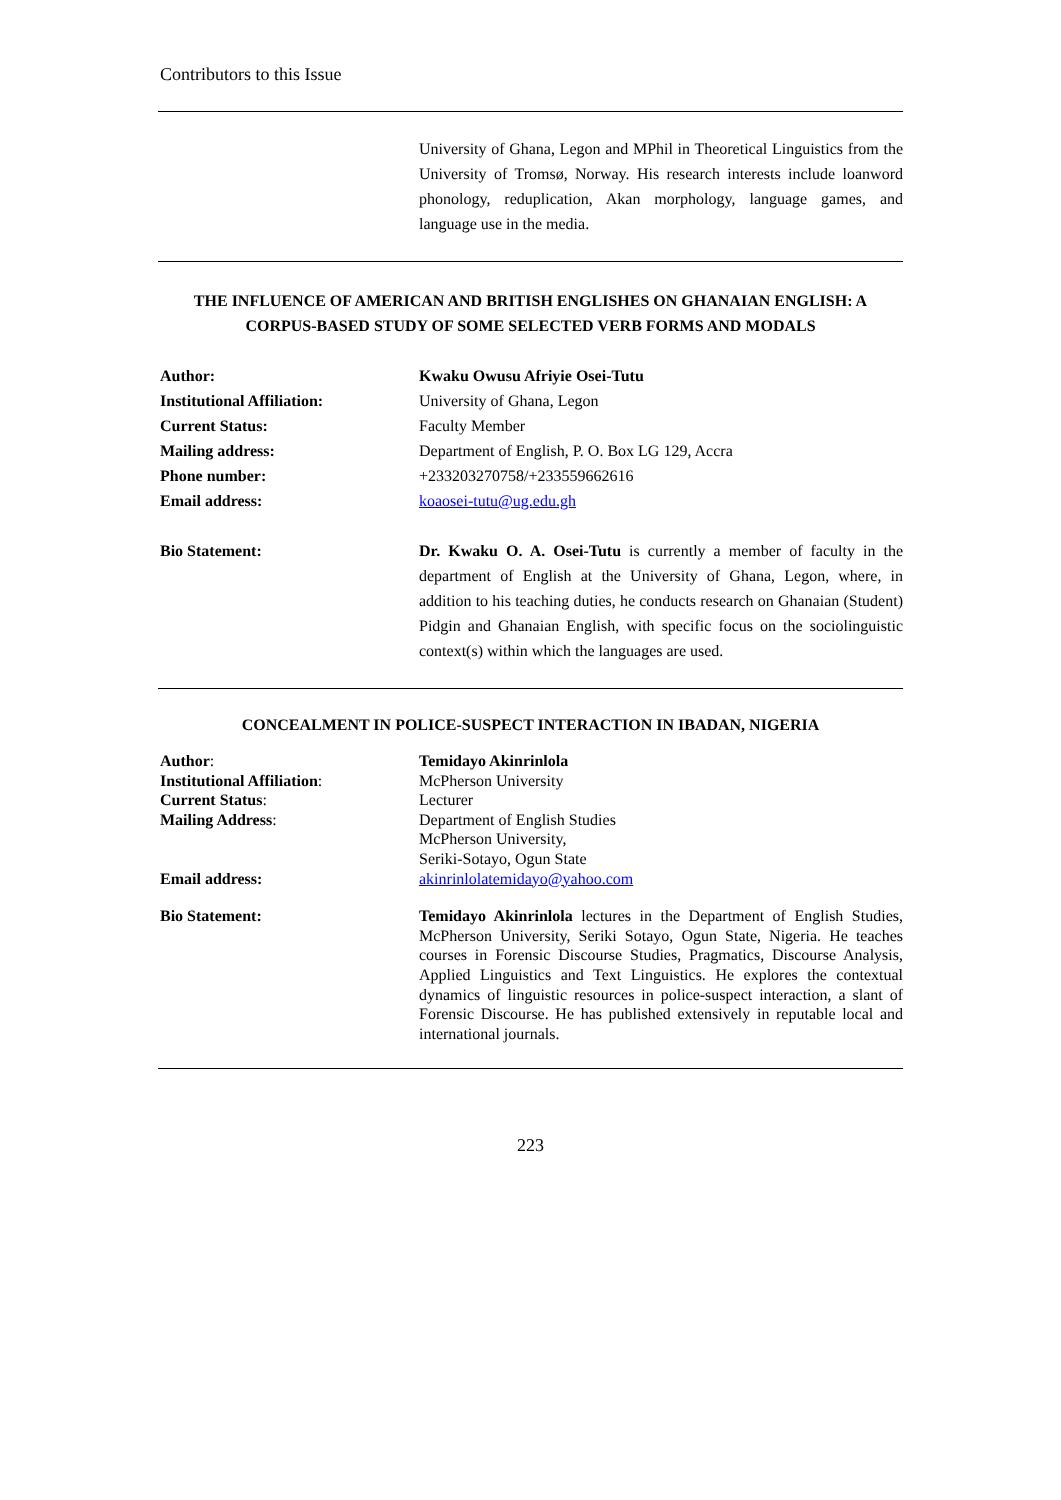Contributors to this Issue
University of Ghana, Legon and MPhil in Theoretical Linguistics from the University of Tromsø, Norway. His research interests include loanword phonology, reduplication, Akan morphology, language games, and language use in the media.
THE INFLUENCE OF AMERICAN AND BRITISH ENGLISHES ON GHANAIAN ENGLISH: A CORPUS-BASED STUDY OF SOME SELECTED VERB FORMS AND MODALS
Author: Kwaku Owusu Afriyie Osei-Tutu
Institutional Affiliation: University of Ghana, Legon
Current Status: Faculty Member
Mailing address: Department of English, P. O. Box LG 129, Accra
Phone number: +233203270758/+233559662616
Email address: koaosei-tutu@ug.edu.gh
Bio Statement: Dr. Kwaku O. A. Osei-Tutu is currently a member of faculty in the department of English at the University of Ghana, Legon, where, in addition to his teaching duties, he conducts research on Ghanaian (Student) Pidgin and Ghanaian English, with specific focus on the sociolinguistic context(s) within which the languages are used.
CONCEALMENT IN POLICE-SUSPECT INTERACTION IN IBADAN, NIGERIA
Author: Temidayo Akinrinlola
Institutional Affiliation: McPherson University
Current Status: Lecturer
Mailing Address: Department of English Studies
McPherson University,
Seriki-Sotayo, Ogun State
Email address: akinrinlolatemidayo@yahoo.com
Bio Statement: Temidayo Akinrinlola lectures in the Department of English Studies, McPherson University, Seriki Sotayo, Ogun State, Nigeria. He teaches courses in Forensic Discourse Studies, Pragmatics, Discourse Analysis, Applied Linguistics and Text Linguistics. He explores the contextual dynamics of linguistic resources in police-suspect interaction, a slant of Forensic Discourse. He has published extensively in reputable local and international journals.
223